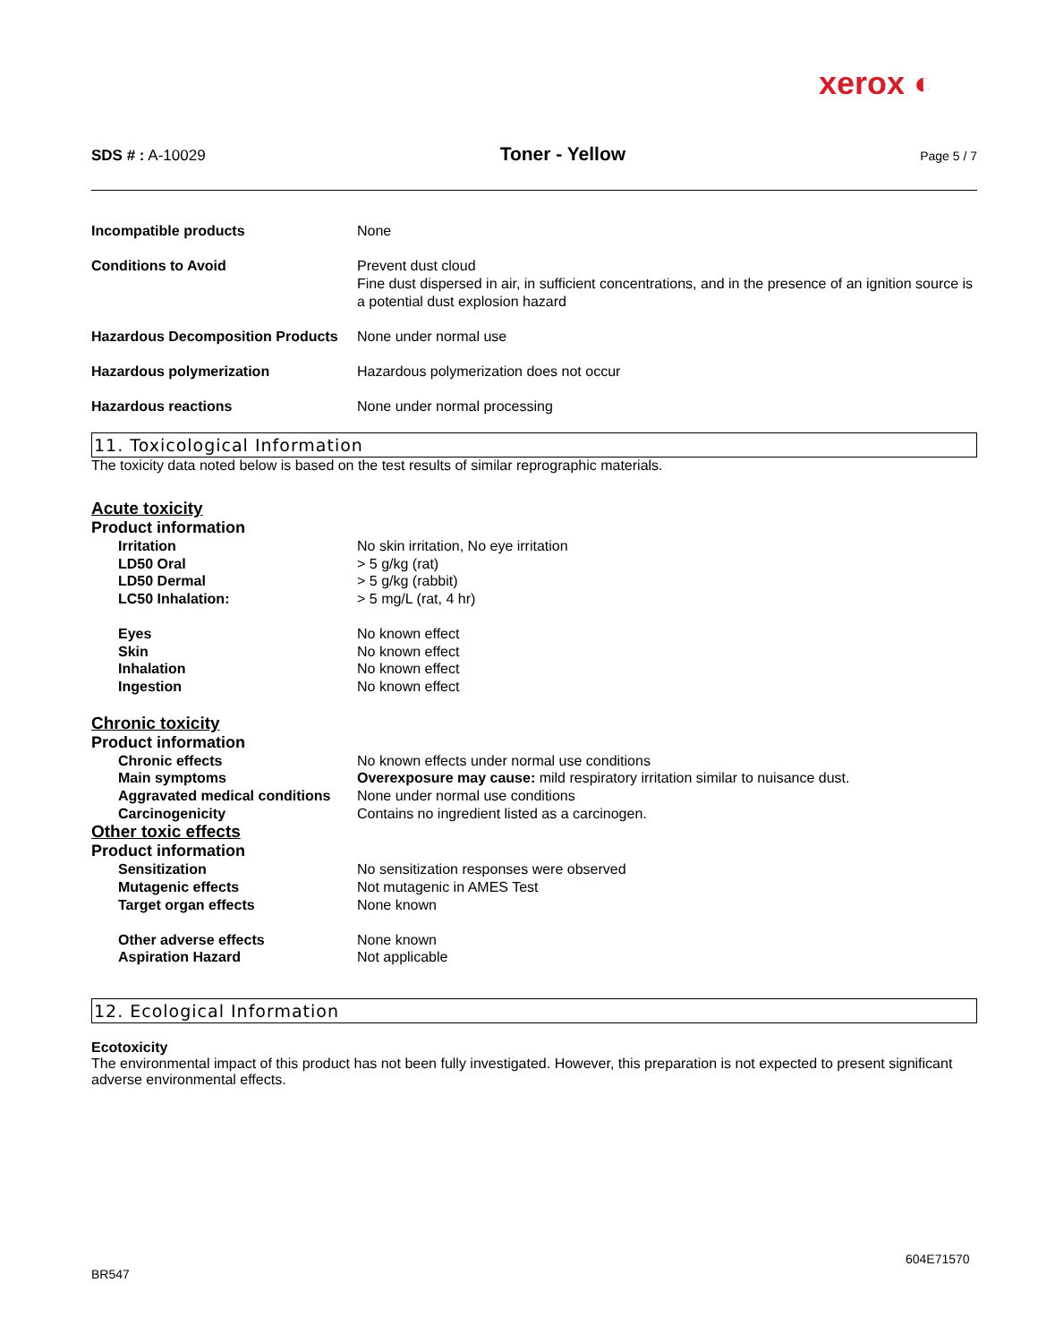xerox ◐
SDS # : A-10029 Toner - Yellow Page 5 / 7
Incompatible products None
Conditions to Avoid Prevent dust cloud
Fine dust dispersed in air, in sufficient concentrations, and in the presence of an ignition source is a potential dust explosion hazard
Hazardous Decomposition Products
None under normal use
Hazardous polymerization Hazardous polymerization does not occur
Hazardous reactions None under normal processing
11. Toxicological Information
The toxicity data noted below is based on the test results of similar reprographic materials.
Acute toxicity
Product information
Irritation No skin irritation, No eye irritation
LD50 Oral > 5 g/kg (rat)
LD50 Dermal > 5 g/kg (rabbit)
LC50 Inhalation: > 5 mg/L (rat, 4 hr)
Eyes No known effect
Skin No known effect
Inhalation No known effect
Ingestion No known effect
Chronic toxicity
Product information
Chronic effects No known effects under normal use conditions
Main symptoms Overexposure may cause: mild respiratory irritation similar to nuisance dust.
Aggravated medical conditions
None under normal use conditions
Carcinogenicity Contains no ingredient listed as a carcinogen.
Other toxic effects
Product information
Sensitization No sensitization responses were observed
Mutagenic effects Not mutagenic in AMES Test
Target organ effects None known
Other adverse effects None known
Aspiration Hazard Not applicable
12. Ecological Information
Ecotoxicity
The environmental impact of this product has not been fully investigated. However, this preparation is not expected to present significant adverse environmental effects.
604E71570
BR547